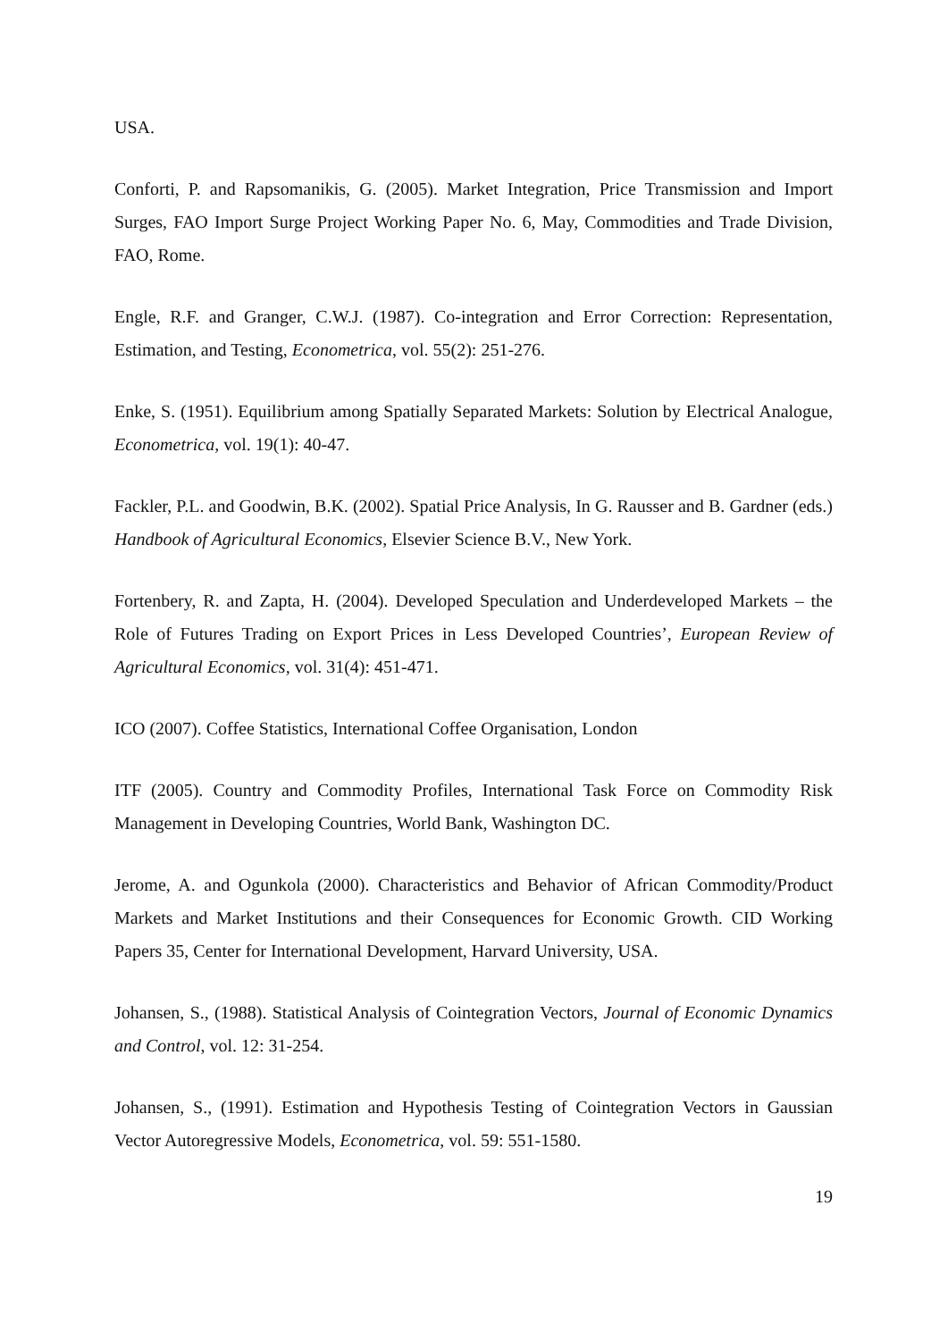USA.
Conforti, P. and Rapsomanikis, G. (2005). Market Integration, Price Transmission and Import Surges, FAO Import Surge Project Working Paper No. 6, May, Commodities and Trade Division, FAO, Rome.
Engle, R.F. and Granger, C.W.J. (1987). Co-integration and Error Correction: Representation, Estimation, and Testing, Econometrica, vol. 55(2): 251-276.
Enke, S. (1951). Equilibrium among Spatially Separated Markets: Solution by Electrical Analogue, Econometrica, vol. 19(1): 40-47.
Fackler, P.L. and Goodwin, B.K. (2002). Spatial Price Analysis, In G. Rausser and B. Gardner (eds.) Handbook of Agricultural Economics, Elsevier Science B.V., New York.
Fortenbery, R. and Zapta, H. (2004). Developed Speculation and Underdeveloped Markets – the Role of Futures Trading on Export Prices in Less Developed Countries’, European Review of Agricultural Economics, vol. 31(4): 451-471.
ICO (2007). Coffee Statistics, International Coffee Organisation, London
ITF (2005). Country and Commodity Profiles, International Task Force on Commodity Risk Management in Developing Countries, World Bank, Washington DC.
Jerome, A. and Ogunkola (2000). Characteristics and Behavior of African Commodity/Product Markets and Market Institutions and their Consequences for Economic Growth. CID Working Papers 35, Center for International Development, Harvard University, USA.
Johansen, S., (1988). Statistical Analysis of Cointegration Vectors, Journal of Economic Dynamics and Control, vol. 12: 31-254.
Johansen, S., (1991). Estimation and Hypothesis Testing of Cointegration Vectors in Gaussian Vector Autoregressive Models, Econometrica, vol. 59: 551-1580.
19